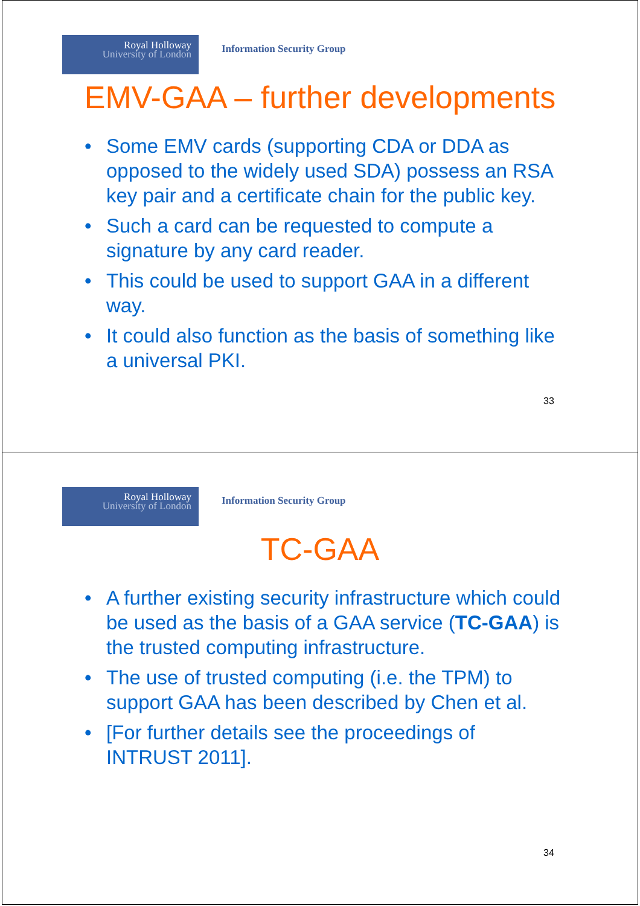Royal Holloway
University of London
Information Security Group
EMV-GAA – further developments
• Some EMV cards (supporting CDA or DDA as opposed to the widely used SDA) possess an RSA key pair and a certificate chain for the public key.
• Such a card can be requested to compute a signature by any card reader.
• This could be used to support GAA in a different way.
• It could also function as the basis of something like a universal PKI.
33
Royal Holloway
University of London
Information Security Group
TC-GAA
• A further existing security infrastructure which could be used as the basis of a GAA service (TC-GAA) is the trusted computing infrastructure.
• The use of trusted computing (i.e. the TPM) to support GAA has been described by Chen et al.
• [For further details see the proceedings of INTRUST 2011].
34